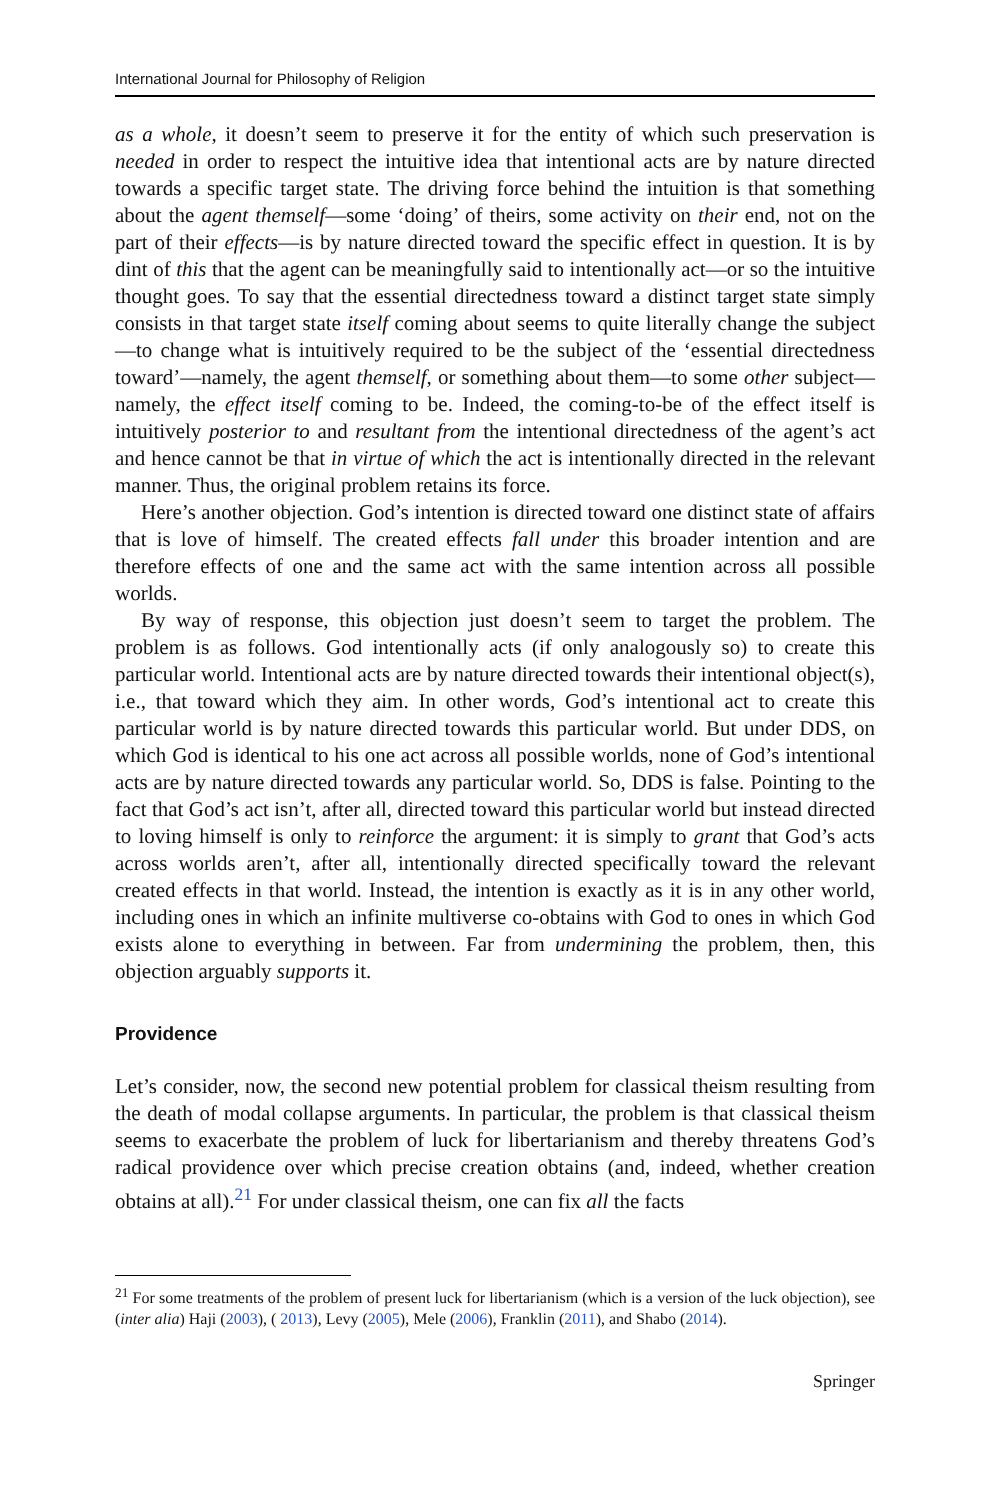International Journal for Philosophy of Religion
as a whole, it doesn’t seem to preserve it for the entity of which such preservation is needed in order to respect the intuitive idea that intentional acts are by nature directed towards a specific target state. The driving force behind the intuition is that something about the agent themself—some ‘doing’ of theirs, some activity on their end, not on the part of their effects—is by nature directed toward the specific effect in question. It is by dint of this that the agent can be meaningfully said to intentionally act—or so the intuitive thought goes. To say that the essential directedness toward a distinct target state simply consists in that target state itself coming about seems to quite literally change the subject—to change what is intuitively required to be the subject of the ‘essential directedness toward’—namely, the agent themself, or something about them—to some other subject—namely, the effect itself coming to be. Indeed, the coming-to-be of the effect itself is intuitively posterior to and resultant from the intentional directedness of the agent’s act and hence cannot be that in virtue of which the act is intentionally directed in the relevant manner. Thus, the original problem retains its force.
Here’s another objection. God’s intention is directed toward one distinct state of affairs that is love of himself. The created effects fall under this broader intention and are therefore effects of one and the same act with the same intention across all possible worlds.
By way of response, this objection just doesn’t seem to target the problem. The problem is as follows. God intentionally acts (if only analogously so) to create this particular world. Intentional acts are by nature directed towards their intentional object(s), i.e., that toward which they aim. In other words, God’s intentional act to create this particular world is by nature directed towards this particular world. But under DDS, on which God is identical to his one act across all possible worlds, none of God’s intentional acts are by nature directed towards any particular world. So, DDS is false. Pointing to the fact that God’s act isn’t, after all, directed toward this particular world but instead directed to loving himself is only to reinforce the argument: it is simply to grant that God’s acts across worlds aren’t, after all, intentionally directed specifically toward the relevant created effects in that world. Instead, the intention is exactly as it is in any other world, including ones in which an infinite multiverse co-obtains with God to ones in which God exists alone to everything in between. Far from undermining the problem, then, this objection arguably supports it.
Providence
Let’s consider, now, the second new potential problem for classical theism resulting from the death of modal collapse arguments. In particular, the problem is that classical theism seems to exacerbate the problem of luck for libertarianism and thereby threatens God’s radical providence over which precise creation obtains (and, indeed, whether creation obtains at all).<sup>21</sup> For under classical theism, one can fix all the facts
<sup>21</sup> For some treatments of the problem of present luck for libertarianism (which is a version of the luck objection), see (inter alia) Haji (2003), ( 2013), Levy (2005), Mele (2006), Franklin (2011), and Shabo (2014).
Springer